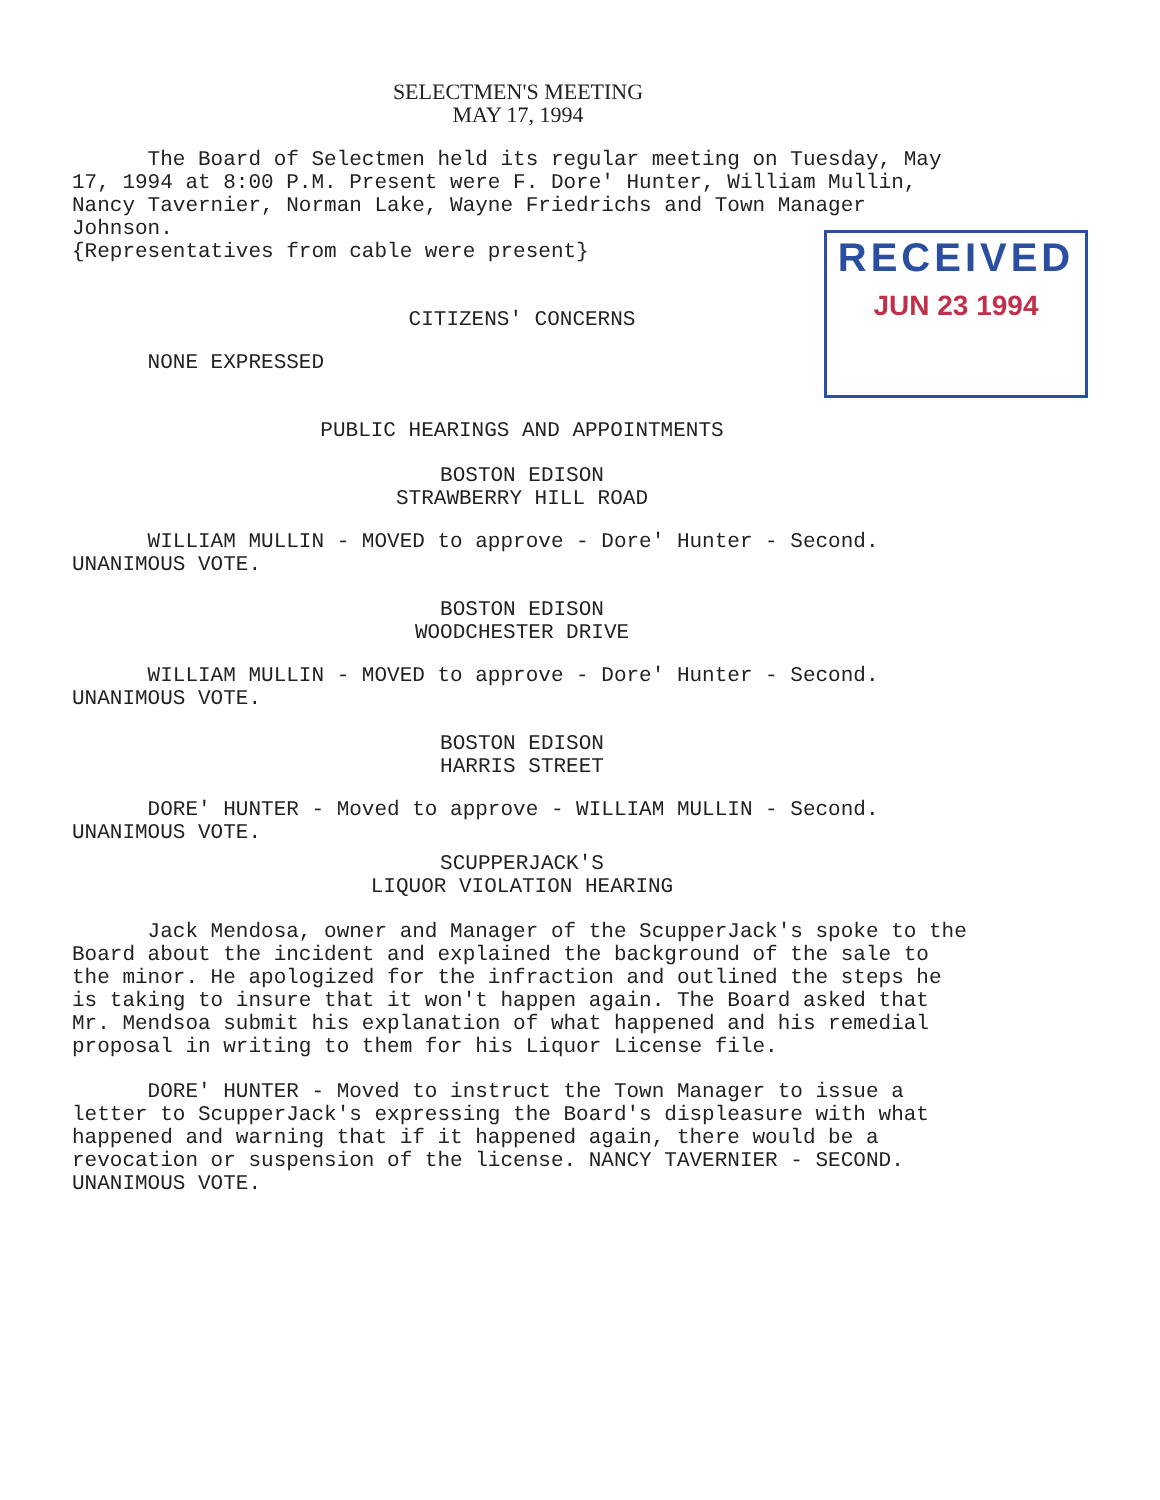SELECTMEN'S MEETING
MAY 17, 1994
The Board of Selectmen held its regular meeting on Tuesday, May 17, 1994 at 8:00 P.M. Present were F. Dore' Hunter, William Mullin, Nancy Tavernier, Norman Lake, Wayne Friedrichs and Town Manager Johnson.
{Representatives from cable were present}
CITIZENS' CONCERNS
NONE EXPRESSED
PUBLIC HEARINGS AND APPOINTMENTS
BOSTON EDISON
STRAWBERRY HILL ROAD
WILLIAM MULLIN - MOVED to approve - Dore' Hunter - Second. UNANIMOUS VOTE.
BOSTON EDISON
WOODCHESTER DRIVE
WILLIAM MULLIN - MOVED to approve - Dore' Hunter - Second. UNANIMOUS VOTE.
BOSTON EDISON
HARRIS STREET
DORE' HUNTER - Moved to approve - WILLIAM MULLIN - Second. UNANIMOUS VOTE.
SCUPPERJACK'S
LIQUOR VIOLATION HEARING
Jack Mendosa, owner and Manager of the ScupperJack's spoke to the Board about the incident and explained the background of the sale to the minor. He apologized for the infraction and outlined the steps he is taking to insure that it won't happen again. The Board asked that Mr. Mendsoa submit his explanation of what happened and his remedial proposal in writing to them for his Liquor License file.
DORE' HUNTER - Moved to instruct the Town Manager to issue a letter to ScupperJack's expressing the Board's displeasure with what happened and warning that if it happened again, there would be a revocation or suspension of the license. NANCY TAVERNIER - SECOND. UNANIMOUS VOTE.
RECEIVED
JUN 23 1994